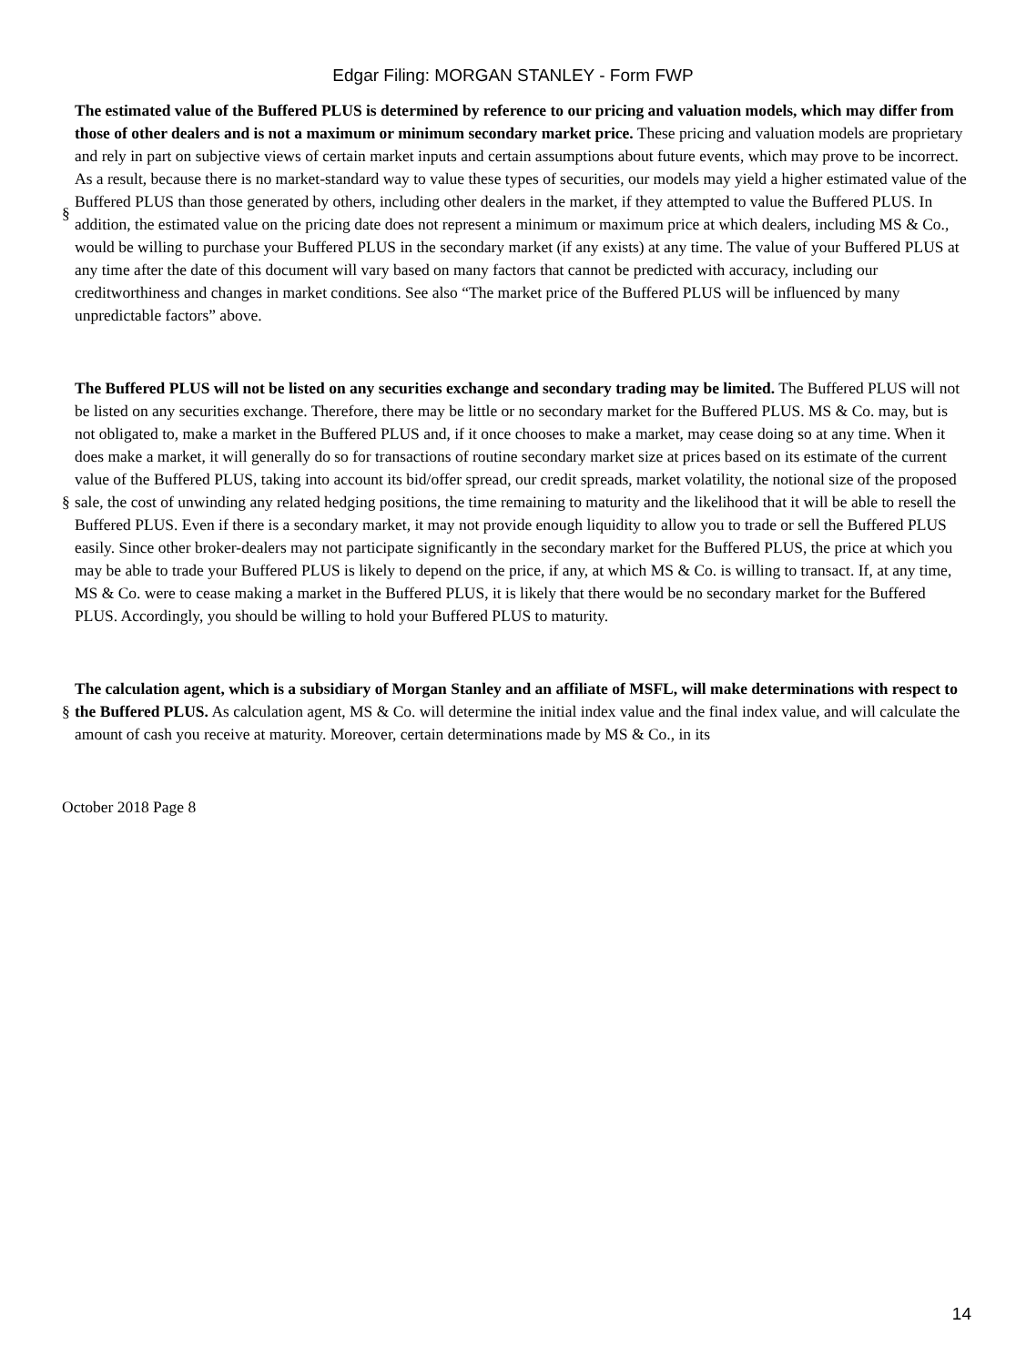Edgar Filing: MORGAN STANLEY - Form FWP
§
The estimated value of the Buffered PLUS is determined by reference to our pricing and valuation models, which may differ from those of other dealers and is not a maximum or minimum secondary market price. These pricing and valuation models are proprietary and rely in part on subjective views of certain market inputs and certain assumptions about future events, which may prove to be incorrect. As a result, because there is no market-standard way to value these types of securities, our models may yield a higher estimated value of the Buffered PLUS than those generated by others, including other dealers in the market, if they attempted to value the Buffered PLUS. In addition, the estimated value on the pricing date does not represent a minimum or maximum price at which dealers, including MS & Co., would be willing to purchase your Buffered PLUS in the secondary market (if any exists) at any time. The value of your Buffered PLUS at any time after the date of this document will vary based on many factors that cannot be predicted with accuracy, including our creditworthiness and changes in market conditions. See also “The market price of the Buffered PLUS will be influenced by many unpredictable factors” above.
§
The Buffered PLUS will not be listed on any securities exchange and secondary trading may be limited. The Buffered PLUS will not be listed on any securities exchange. Therefore, there may be little or no secondary market for the Buffered PLUS. MS & Co. may, but is not obligated to, make a market in the Buffered PLUS and, if it once chooses to make a market, may cease doing so at any time. When it does make a market, it will generally do so for transactions of routine secondary market size at prices based on its estimate of the current value of the Buffered PLUS, taking into account its bid/offer spread, our credit spreads, market volatility, the notional size of the proposed sale, the cost of unwinding any related hedging positions, the time remaining to maturity and the likelihood that it will be able to resell the Buffered PLUS. Even if there is a secondary market, it may not provide enough liquidity to allow you to trade or sell the Buffered PLUS easily. Since other broker-dealers may not participate significantly in the secondary market for the Buffered PLUS, the price at which you may be able to trade your Buffered PLUS is likely to depend on the price, if any, at which MS & Co. is willing to transact. If, at any time, MS & Co. were to cease making a market in the Buffered PLUS, it is likely that there would be no secondary market for the Buffered PLUS. Accordingly, you should be willing to hold your Buffered PLUS to maturity.
§
The calculation agent, which is a subsidiary of Morgan Stanley and an affiliate of MSFL, will make determinations with respect to the Buffered PLUS. As calculation agent, MS & Co. will determine the initial index value and the final index value, and will calculate the amount of cash you receive at maturity. Moreover, certain determinations made by MS & Co., in its
October 2018 Page 8
14